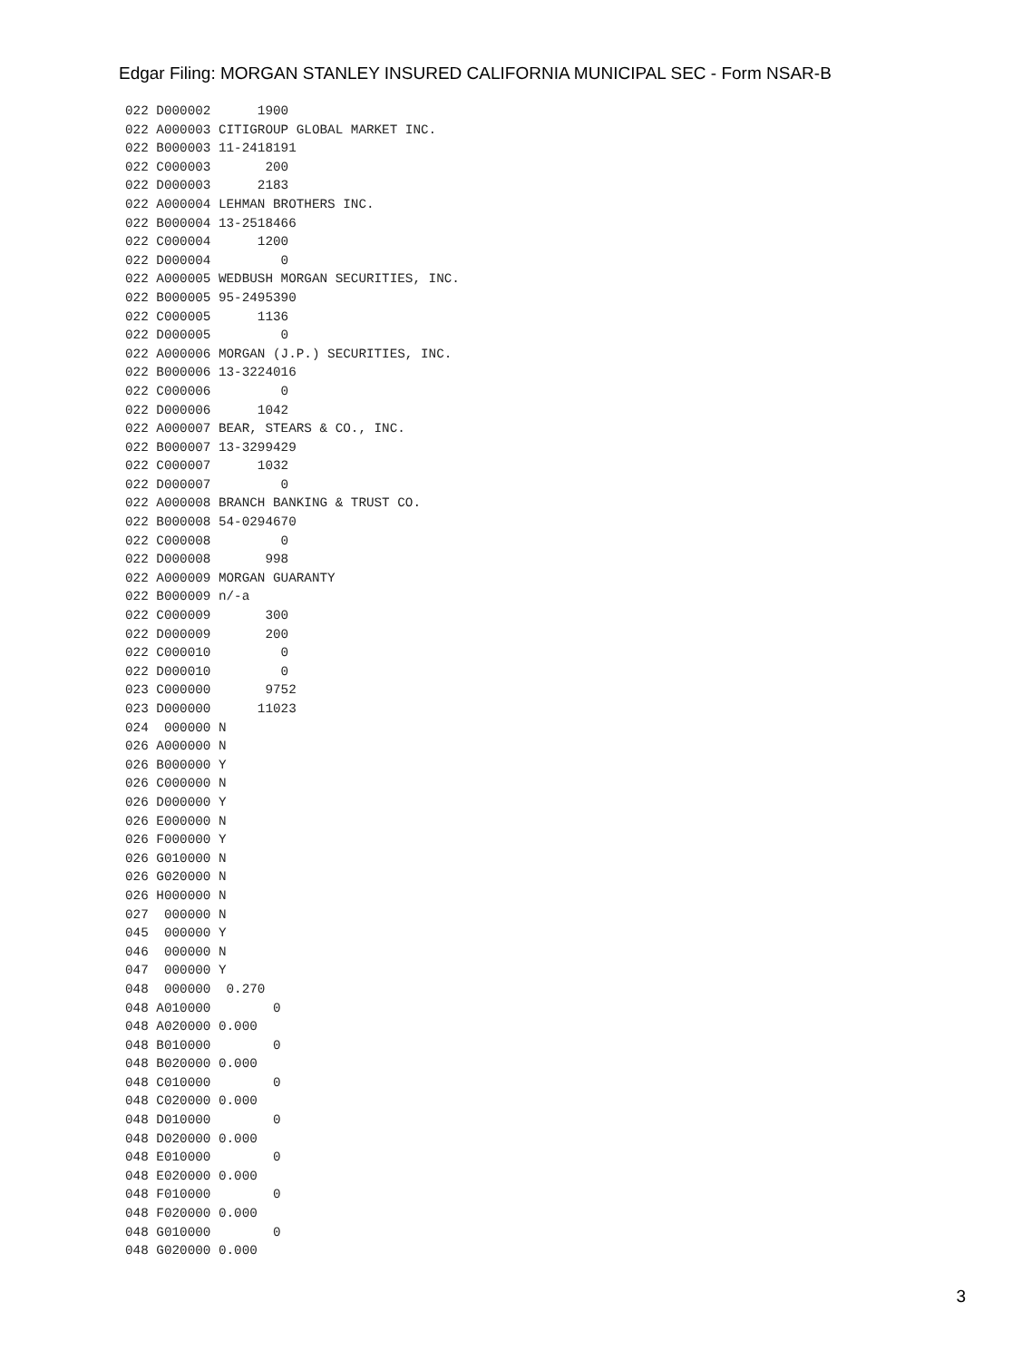Edgar Filing: MORGAN STANLEY INSURED CALIFORNIA MUNICIPAL SEC - Form NSAR-B
022 D000002      1900
022 A000003 CITIGROUP GLOBAL MARKET INC.
022 B000003 11-2418191
022 C000003       200
022 D000003      2183
022 A000004 LEHMAN BROTHERS INC.
022 B000004 13-2518466
022 C000004      1200
022 D000004         0
022 A000005 WEDBUSH MORGAN SECURITIES, INC.
022 B000005 95-2495390
022 C000005      1136
022 D000005         0
022 A000006 MORGAN (J.P.) SECURITIES, INC.
022 B000006 13-3224016
022 C000006         0
022 D000006      1042
022 A000007 BEAR, STEARS & CO., INC.
022 B000007 13-3299429
022 C000007      1032
022 D000007         0
022 A000008 BRANCH BANKING & TRUST CO.
022 B000008 54-0294670
022 C000008         0
022 D000008       998
022 A000009 MORGAN GUARANTY
022 B000009 n/-a
022 C000009       300
022 D000009       200
022 C000010         0
022 D000010         0
023 C000000       9752
023 D000000      11023
024  000000 N
026 A000000 N
026 B000000 Y
026 C000000 N
026 D000000 Y
026 E000000 N
026 F000000 Y
026 G010000 N
026 G020000 N
026 H000000 N
027  000000 N
045  000000 Y
046  000000 N
047  000000 Y
048  000000  0.270
048 A010000        0
048 A020000 0.000
048 B010000        0
048 B020000 0.000
048 C010000        0
048 C020000 0.000
048 D010000        0
048 D020000 0.000
048 E010000        0
048 E020000 0.000
048 F010000        0
048 F020000 0.000
048 G010000        0
048 G020000 0.000
3